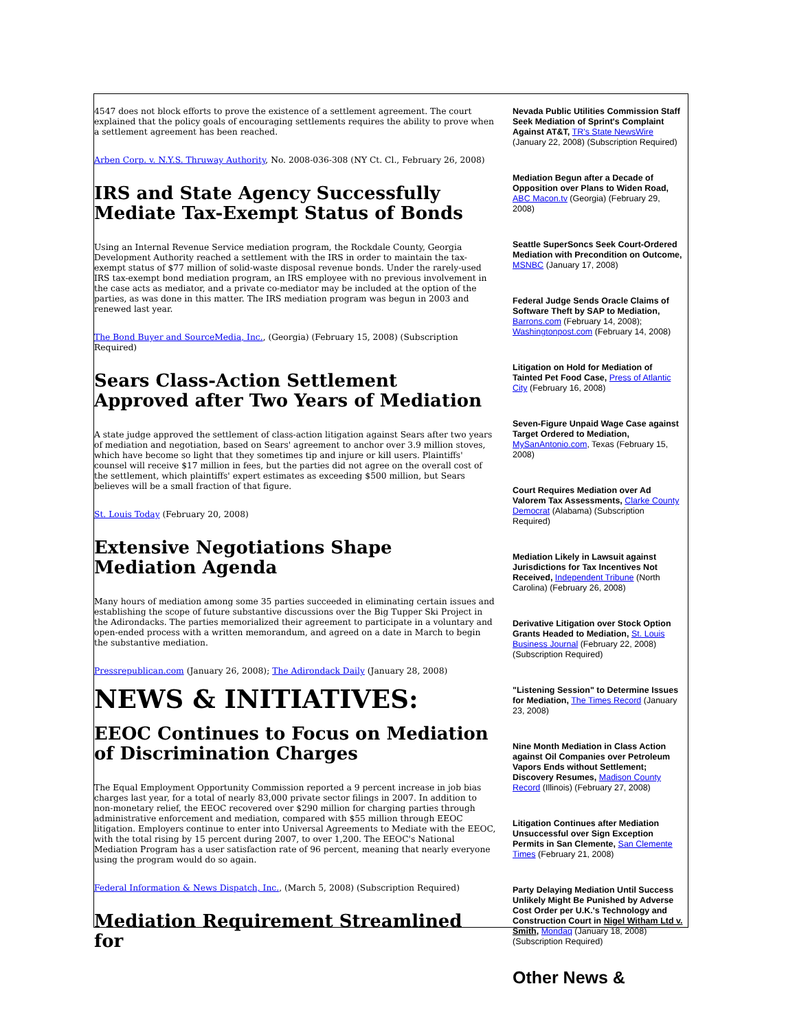4547 does not block efforts to prove the existence of a settlement agreement. The court explained that the policy goals of encouraging settlements requires the ability to prove when a settlement agreement has been reached.
Arben Corp. v. N.Y.S. Thruway Authority, No. 2008-036-308 (NY Ct. Cl., February 26, 2008)
IRS and State Agency Successfully Mediate Tax-Exempt Status of Bonds
Using an Internal Revenue Service mediation program, the Rockdale County, Georgia Development Authority reached a settlement with the IRS in order to maintain the tax-exempt status of $77 million of solid-waste disposal revenue bonds. Under the rarely-used IRS tax-exempt bond mediation program, an IRS employee with no previous involvement in the case acts as mediator, and a private co-mediator may be included at the option of the parties, as was done in this matter. The IRS mediation program was begun in 2003 and renewed last year.
The Bond Buyer and SourceMedia, Inc., (Georgia) (February 15, 2008) (Subscription Required)
Sears Class-Action Settlement Approved after Two Years of Mediation
A state judge approved the settlement of class-action litigation against Sears after two years of mediation and negotiation, based on Sears' agreement to anchor over 3.9 million stoves, which have become so light that they sometimes tip and injure or kill users. Plaintiffs' counsel will receive $17 million in fees, but the parties did not agree on the overall cost of the settlement, which plaintiffs' expert estimates as exceeding $500 million, but Sears believes will be a small fraction of that figure.
St. Louis Today (February 20, 2008)
Extensive Negotiations Shape Mediation Agenda
Many hours of mediation among some 35 parties succeeded in eliminating certain issues and establishing the scope of future substantive discussions over the Big Tupper Ski Project in the Adirondacks. The parties memorialized their agreement to participate in a voluntary and open-ended process with a written memorandum, and agreed on a date in March to begin the substantive mediation.
Pressrepublican.com (January 26, 2008); The Adirondack Daily (January 28, 2008)
NEWS & INITIATIVES:
EEOC Continues to Focus on Mediation of Discrimination Charges
The Equal Employment Opportunity Commission reported a 9 percent increase in job bias charges last year, for a total of nearly 83,000 private sector filings in 2007. In addition to non-monetary relief, the EEOC recovered over $290 million for charging parties through administrative enforcement and mediation, compared with $55 million through EEOC litigation. Employers continue to enter into Universal Agreements to Mediate with the EEOC, with the total rising by 15 percent during 2007, to over 1,200. The EEOC's National Mediation Program has a user satisfaction rate of 96 percent, meaning that nearly everyone using the program would do so again.
Federal Information & News Dispatch, Inc., (March 5, 2008) (Subscription Required)
Mediation Requirement Streamlined for
Nevada Public Utilities Commission Staff Seek Mediation of Sprint's Complaint Against AT&T, TR's State NewsWire (January 22, 2008) (Subscription Required)
Mediation Begun after a Decade of Opposition over Plans to Widen Road, ABC Macon.tv (Georgia) (February 29, 2008)
Seattle SuperSoncs Seek Court-Ordered Mediation with Precondition on Outcome, MSNBC (January 17, 2008)
Federal Judge Sends Oracle Claims of Software Theft by SAP to Mediation, Barrons.com (February 14, 2008); Washingtonpost.com (February 14, 2008)
Litigation on Hold for Mediation of Tainted Pet Food Case, Press of Atlantic City (February 16, 2008)
Seven-Figure Unpaid Wage Case against Target Ordered to Mediation, MySanAntonio.com, Texas (February 15, 2008)
Court Requires Mediation over Ad Valorem Tax Assessments, Clarke County Democrat (Alabama) (Subscription Required)
Mediation Likely in Lawsuit against Jurisdictions for Tax Incentives Not Received, Independent Tribune (North Carolina) (February 26, 2008)
Derivative Litigation over Stock Option Grants Headed to Mediation, St. Louis Business Journal (February 22, 2008) (Subscription Required)
"Listening Session" to Determine Issues for Mediation, The Times Record (January 23, 2008)
Nine Month Mediation in Class Action against Oil Companies over Petroleum Vapors Ends without Settlement; Discovery Resumes, Madison County Record (Illinois) (February 27, 2008)
Litigation Continues after Mediation Unsuccessful over Sign Exception Permits in San Clemente, San Clemente Times (February 21, 2008)
Party Delaying Mediation Until Success Unlikely Might Be Punished by Adverse Cost Order per U.K.'s Technology and Construction Court in Nigel Witham Ltd v. Smith, Mondaq (January 18, 2008) (Subscription Required)
Other News &